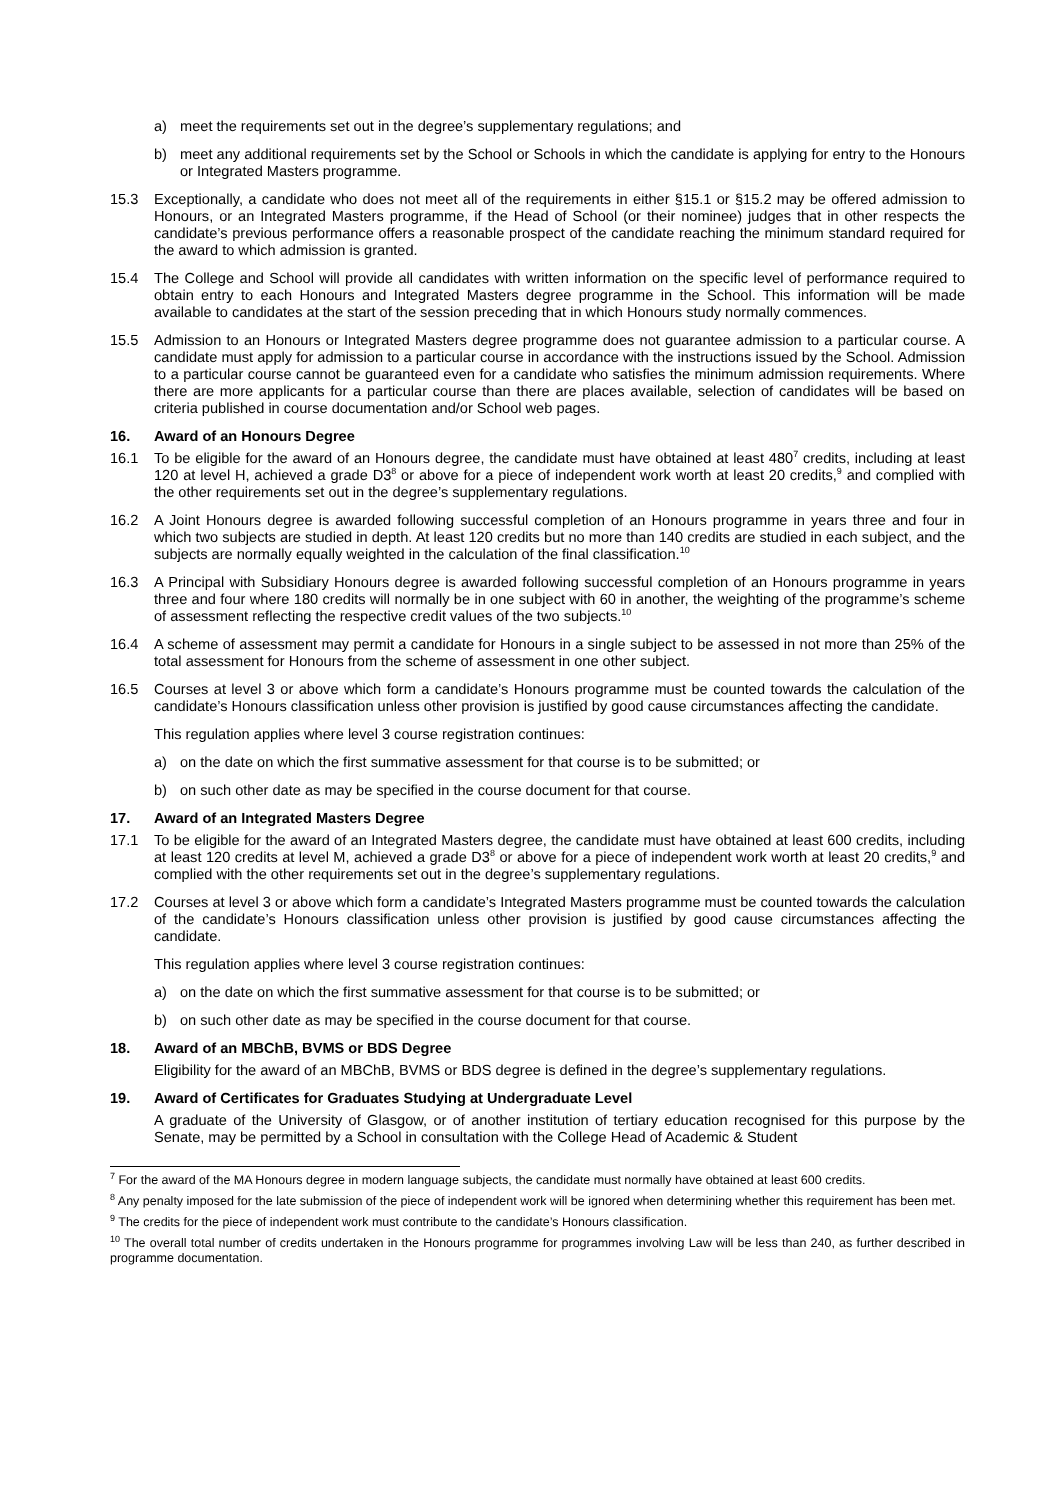a) meet the requirements set out in the degree’s supplementary regulations; and
b) meet any additional requirements set by the School or Schools in which the candidate is applying for entry to the Honours or Integrated Masters programme.
15.3 Exceptionally, a candidate who does not meet all of the requirements in either §15.1 or §15.2 may be offered admission to Honours, or an Integrated Masters programme, if the Head of School (or their nominee) judges that in other respects the candidate’s previous performance offers a reasonable prospect of the candidate reaching the minimum standard required for the award to which admission is granted.
15.4 The College and School will provide all candidates with written information on the specific level of performance required to obtain entry to each Honours and Integrated Masters degree programme in the School. This information will be made available to candidates at the start of the session preceding that in which Honours study normally commences.
15.5 Admission to an Honours or Integrated Masters degree programme does not guarantee admission to a particular course. A candidate must apply for admission to a particular course in accordance with the instructions issued by the School. Admission to a particular course cannot be guaranteed even for a candidate who satisfies the minimum admission requirements. Where there are more applicants for a particular course than there are places available, selection of candidates will be based on criteria published in course documentation and/or School web pages.
16. Award of an Honours Degree
16.1 To be eligible for the award of an Honours degree, the candidate must have obtained at least 480<sup>7</sup> credits, including at least 120 at level H, achieved a grade D3<sup>8</sup> or above for a piece of independent work worth at least 20 credits,<sup>9</sup> and complied with the other requirements set out in the degree’s supplementary regulations.
16.2 A Joint Honours degree is awarded following successful completion of an Honours programme in years three and four in which two subjects are studied in depth. At least 120 credits but no more than 140 credits are studied in each subject, and the subjects are normally equally weighted in the calculation of the final classification.<sup>10</sup>
16.3 A Principal with Subsidiary Honours degree is awarded following successful completion of an Honours programme in years three and four where 180 credits will normally be in one subject with 60 in another, the weighting of the programme’s scheme of assessment reflecting the respective credit values of the two subjects.<sup>10</sup>
16.4 A scheme of assessment may permit a candidate for Honours in a single subject to be assessed in not more than 25% of the total assessment for Honours from the scheme of assessment in one other subject.
16.5 Courses at level 3 or above which form a candidate’s Honours programme must be counted towards the calculation of the candidate’s Honours classification unless other provision is justified by good cause circumstances affecting the candidate.
This regulation applies where level 3 course registration continues:
a) on the date on which the first summative assessment for that course is to be submitted; or
b) on such other date as may be specified in the course document for that course.
17. Award of an Integrated Masters Degree
17.1 To be eligible for the award of an Integrated Masters degree, the candidate must have obtained at least 600 credits, including at least 120 credits at level M, achieved a grade D3<sup>8</sup> or above for a piece of independent work worth at least 20 credits,<sup>9</sup> and complied with the other requirements set out in the degree’s supplementary regulations.
17.2 Courses at level 3 or above which form a candidate’s Integrated Masters programme must be counted towards the calculation of the candidate’s Honours classification unless other provision is justified by good cause circumstances affecting the candidate.
This regulation applies where level 3 course registration continues:
a) on the date on which the first summative assessment for that course is to be submitted; or
b) on such other date as may be specified in the course document for that course.
18. Award of an MBChB, BVMS or BDS Degree
Eligibility for the award of an MBChB, BVMS or BDS degree is defined in the degree’s supplementary regulations.
19. Award of Certificates for Graduates Studying at Undergraduate Level
A graduate of the University of Glasgow, or of another institution of tertiary education recognised for this purpose by the Senate, may be permitted by a School in consultation with the College Head of Academic & Student
<sup>7</sup> For the award of the MA Honours degree in modern language subjects, the candidate must normally have obtained at least 600 credits.
<sup>8</sup> Any penalty imposed for the late submission of the piece of independent work will be ignored when determining whether this requirement has been met.
<sup>9</sup> The credits for the piece of independent work must contribute to the candidate’s Honours classification.
<sup>10</sup> The overall total number of credits undertaken in the Honours programme for programmes involving Law will be less than 240, as further described in programme documentation.